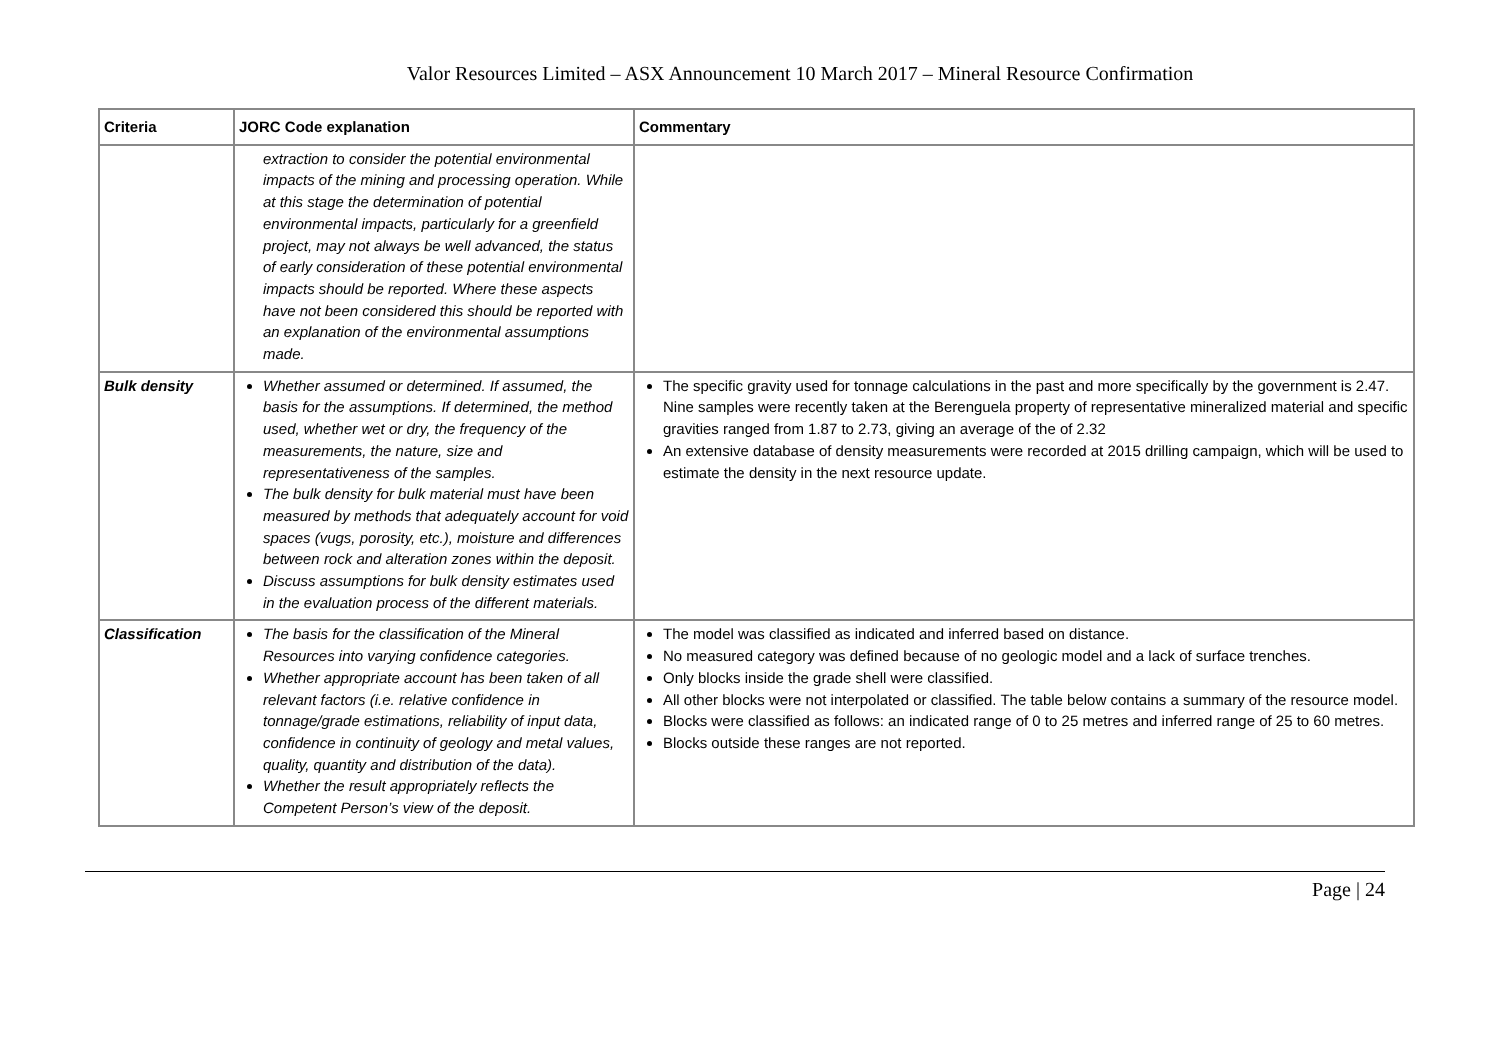Valor Resources Limited – ASX Announcement 10 March 2017 – Mineral Resource Confirmation
| Criteria | JORC Code explanation | Commentary |
| --- | --- | --- |
| | extraction to consider the potential environmental impacts of the mining and processing operation. While at this stage the determination of potential environmental impacts, particularly for a greenfield project, may not always be well advanced, the status of early consideration of these potential environmental impacts should be reported. Where these aspects have not been considered this should be reported with an explanation of the environmental assumptions made. | |
| Bulk density | Whether assumed or determined. If assumed, the basis for the assumptions. If determined, the method used, whether wet or dry, the frequency of the measurements, the nature, size and representativeness of the samples. The bulk density for bulk material must have been measured by methods that adequately account for void spaces (vugs, porosity, etc.), moisture and differences between rock and alteration zones within the deposit. Discuss assumptions for bulk density estimates used in the evaluation process of the different materials. | The specific gravity used for tonnage calculations in the past and more specifically by the government is 2.47. Nine samples were recently taken at the Berenguela property of representative mineralized material and specific gravities ranged from 1.87 to 2.73, giving an average of the of 2.32 An extensive database of density measurements were recorded at 2015 drilling campaign, which will be used to estimate the density in the next resource update. |
| Classification | The basis for the classification of the Mineral Resources into varying confidence categories. Whether appropriate account has been taken of all relevant factors (i.e. relative confidence in tonnage/grade estimations, reliability of input data, confidence in continuity of geology and metal values, quality, quantity and distribution of the data). Whether the result appropriately reflects the Competent Person’s view of the deposit. | The model was classified as indicated and inferred based on distance. No measured category was defined because of no geologic model and a lack of surface trenches. Only blocks inside the grade shell were classified. All other blocks were not interpolated or classified. The table below contains a summary of the resource model. Blocks were classified as follows: an indicated range of 0 to 25 metres and inferred range of 25 to 60 metres. Blocks outside these ranges are not reported. |
Page | 24